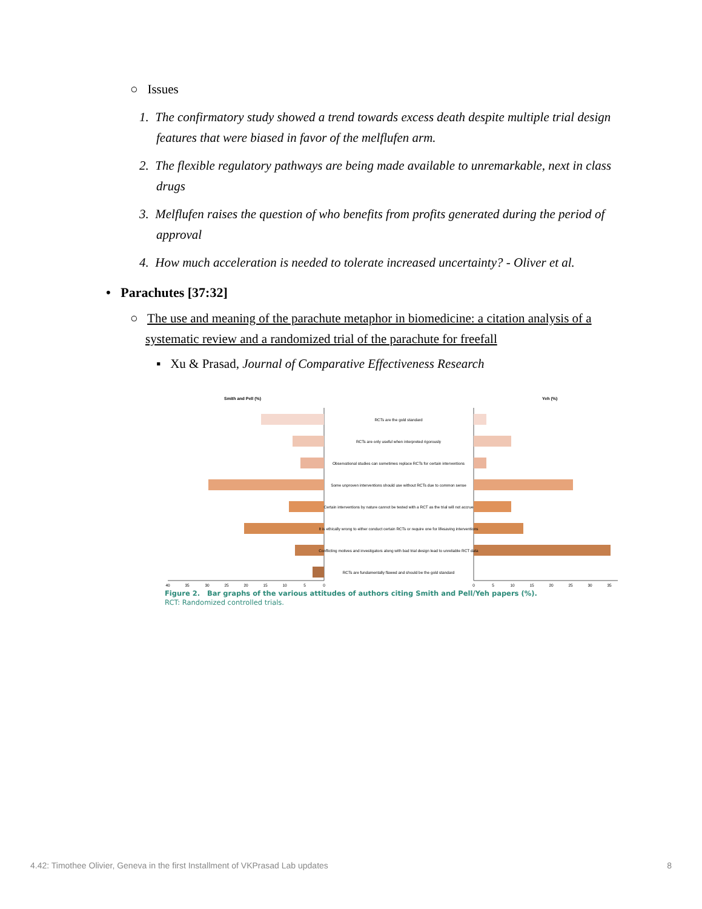○ Issues
1. The confirmatory study showed a trend towards excess death despite multiple trial design features that were biased in favor of the melflufen arm.
2. The flexible regulatory pathways are being made available to unremarkable, next in class drugs
3. Melflufen raises the question of who benefits from profits generated during the period of approval
4. How much acceleration is needed to tolerate increased uncertainty? - Oliver et al.
• Parachutes [37:32]
○ The use and meaning of the parachute metaphor in biomedicine: a citation analysis of a systematic review and a randomized trial of the parachute for freefall
▪ Xu & Prasad, Journal of Comparative Effectiveness Research
Smith and Pell (%)
Yeh (%)
RCTs are the gold standard
RCTs are only useful when interpreted rigorously
Observational studies can sometimes replace RCTs for certain interventions
Some unproven interventions should use without RCTs due to common sense
Certain interventions by nature cannot be tested with a RCT as the trial will not accrue
It is ethically wrong to either conduct certain RCTs or require one for lifesaving interventions
Conflicting motives and investigators along with bad trial design lead to unreliable RCT data
RCTs are fundamentally flawed and should be the gold standard
40
35
30
25
20
15
10
5
0
0
5
10
15
20
25
30
35
Figure 2. Bar graphs of the various attitudes of authors citing Smith and Pell/Yeh papers (%).
RCT: Randomized controlled trials.
4.42: Timothee Olivier, Geneva in the first Installment of VKPrasad Lab updates 8